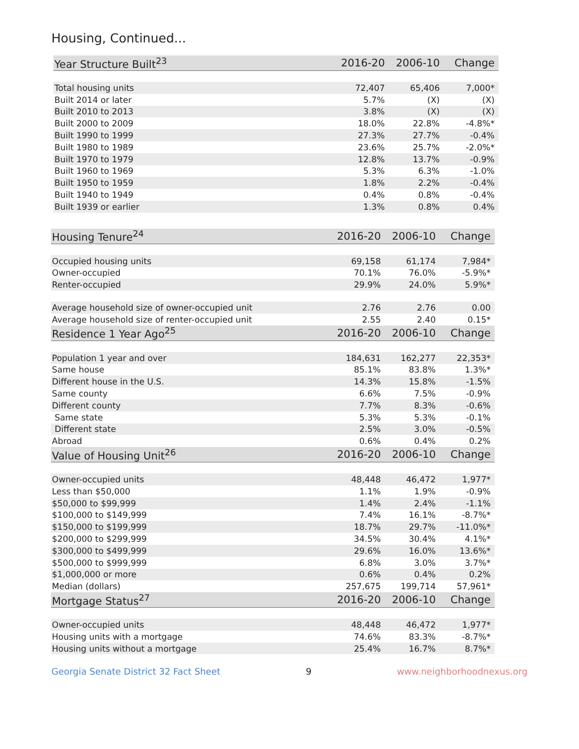Housing, Continued...
| Year Structure Built<sup>23</sup> | 2016-20 | 2006-10 | Change |
| --- | --- | --- | --- |
| Total housing units | 72,407 | 65,406 | 7,000* |
| Built 2014 or later | 5.7% | (X) | (X) |
| Built 2010 to 2013 | 3.8% | (X) | (X) |
| Built 2000 to 2009 | 18.0% | 22.8% | -4.8%* |
| Built 1990 to 1999 | 27.3% | 27.7% | -0.4% |
| Built 1980 to 1989 | 23.6% | 25.7% | -2.0%* |
| Built 1970 to 1979 | 12.8% | 13.7% | -0.9% |
| Built 1960 to 1969 | 5.3% | 6.3% | -1.0% |
| Built 1950 to 1959 | 1.8% | 2.2% | -0.4% |
| Built 1940 to 1949 | 0.4% | 0.8% | -0.4% |
| Built 1939 or earlier | 1.3% | 0.8% | 0.4% |
| Housing Tenure<sup>24</sup> | 2016-20 | 2006-10 | Change |
| --- | --- | --- | --- |
| Occupied housing units | 69,158 | 61,174 | 7,984* |
| Owner-occupied | 70.1% | 76.0% | -5.9%* |
| Renter-occupied | 29.9% | 24.0% | 5.9%* |
| Average household size of owner-occupied unit | 2.76 | 2.76 | 0.00 |
| Average household size of renter-occupied unit | 2.55 | 2.40 | 0.15* |
| Residence 1 Year Ago<sup>25</sup> | 2016-20 | 2006-10 | Change |
| Population 1 year and over | 184,631 | 162,277 | 22,353* |
| Same house | 85.1% | 83.8% | 1.3%* |
| Different house in the U.S. | 14.3% | 15.8% | -1.5% |
| Same county | 6.6% | 7.5% | -0.9% |
| Different county | 7.7% | 8.3% | -0.6% |
| Same state | 5.3% | 5.3% | -0.1% |
| Different state | 2.5% | 3.0% | -0.5% |
| Abroad | 0.6% | 0.4% | 0.2% |
| Value of Housing Unit<sup>26</sup> | 2016-20 | 2006-10 | Change |
| Owner-occupied units | 48,448 | 46,472 | 1,977* |
| Less than $50,000 | 1.1% | 1.9% | -0.9% |
| $50,000 to $99,999 | 1.4% | 2.4% | -1.1% |
| $100,000 to $149,999 | 7.4% | 16.1% | -8.7%* |
| $150,000 to $199,999 | 18.7% | 29.7% | -11.0%* |
| $200,000 to $299,999 | 34.5% | 30.4% | 4.1%* |
| $300,000 to $499,999 | 29.6% | 16.0% | 13.6%* |
| $500,000 to $999,999 | 6.8% | 3.0% | 3.7%* |
| $1,000,000 or more | 0.6% | 0.4% | 0.2% |
| Median (dollars) | 257,675 | 199,714 | 57,961* |
| Mortgage Status<sup>27</sup> | 2016-20 | 2006-10 | Change |
| Owner-occupied units | 48,448 | 46,472 | 1,977* |
| Housing units with a mortgage | 74.6% | 83.3% | -8.7%* |
| Housing units without a mortgage | 25.4% | 16.7% | 8.7%* |
Georgia Senate District 32 Fact Sheet 9 www.neighborhoodnexus.org